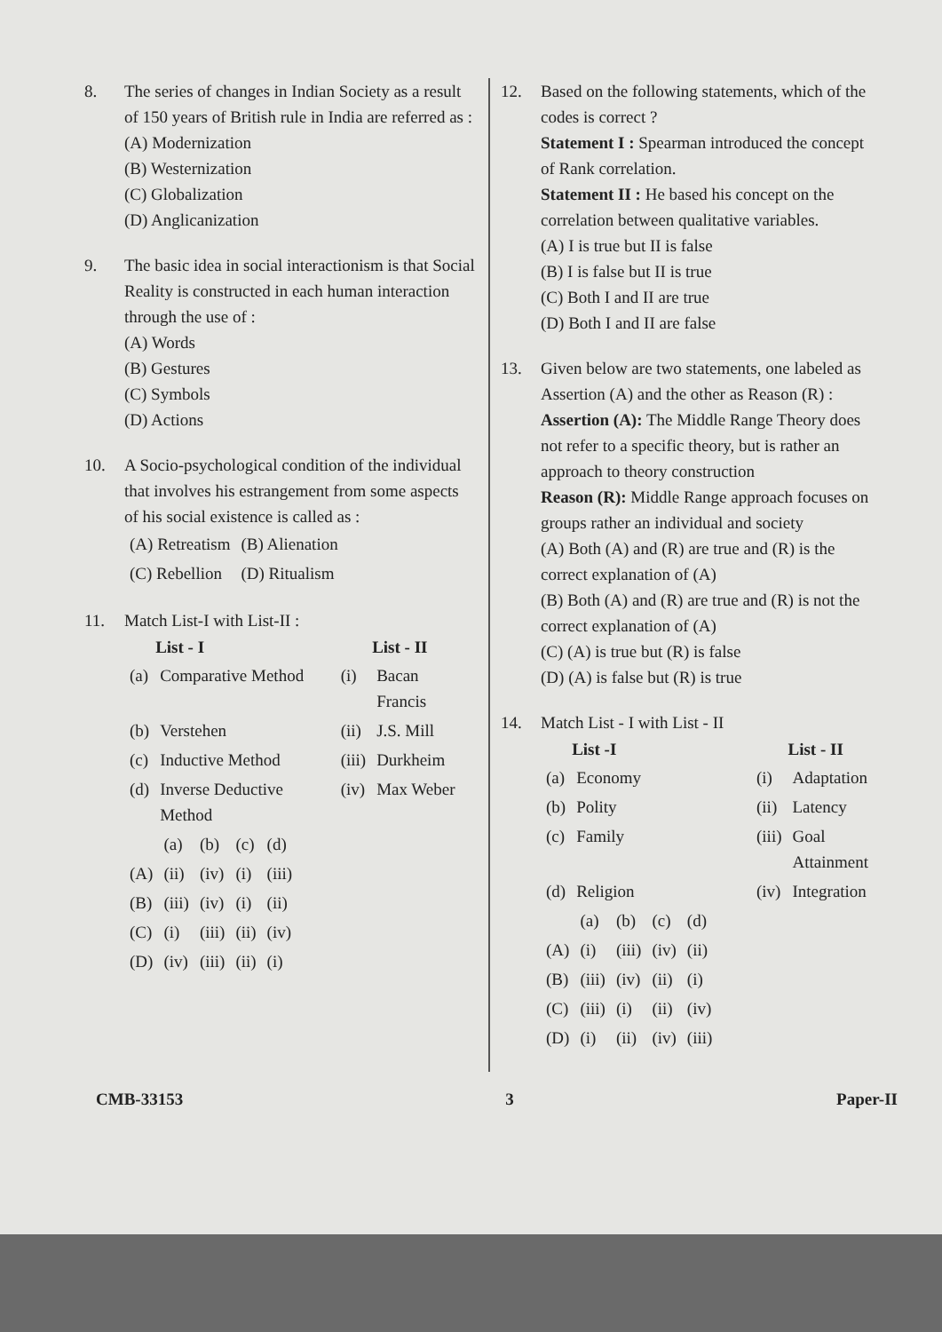8. The series of changes in Indian Society as a result of 150 years of British rule in India are referred as :
(A) Modernization
(B) Westernization
(C) Globalization
(D) Anglicanization
9. The basic idea in social interactionism is that Social Reality is constructed in each human interaction through the use of :
(A) Words
(B) Gestures
(C) Symbols
(D) Actions
10. A Socio-psychological condition of the individual that involves his estrangement from some aspects of his social existence is called as :
| (A) Retreatism | (B) Alienation |
| (C) Rebellion | (D) Ritualism |
11. Match List-I with List-II :
| | List - I | | List - II |
| --- | --- | --- | --- |
| (a) | Comparative Method | (i) | Bacan Francis |
| (b) | Verstehen | (ii) | J.S. Mill |
| (c) | Inductive Method | (iii) | Durkheim |
| (d) | Inverse Deductive Method | (iv) | Max Weber |
| | (a) | (b) | (c) | (d) |
| (A) | (ii) | (iv) | (i) | (iii) |
| (B) | (iii) | (iv) | (i) | (ii) |
| (C) | (i) | (iii) | (ii) | (iv) |
| (D) | (iv) | (iii) | (ii) | (i) |
12. Based on the following statements, which of the codes is correct ?
Statement I : Spearman introduced the concept of Rank correlation.
Statement II : He based his concept on the correlation between qualitative variables.
(A) I is true but II is false
(B) I is false but II is true
(C) Both I and II are true
(D) Both I and II are false
13. Given below are two statements, one labeled as Assertion (A) and the other as Reason (R) :
Assertion (A): The Middle Range Theory does not refer to a specific theory, but is rather an approach to theory construction
Reason (R): Middle Range approach focuses on groups rather an individual and society
(A) Both (A) and (R) are true and (R) is the correct explanation of (A)
(B) Both (A) and (R) are true and (R) is not the correct explanation of (A)
(C) (A) is true but (R) is false
(D) (A) is false but (R) is true
14. Match List - I with List - II
| | List -I | | List - II |
| --- | --- | --- | --- |
| (a) | Economy | (i) | Adaptation |
| (b) | Polity | (ii) | Latency |
| (c) | Family | (iii) | Goal Attainment |
| (d) | Religion | (iv) | Integration |
| | (a) | (b) | (c) | (d) |
| (A) | (i) | (iii) | (iv) | (ii) |
| (B) | (iii) | (iv) | (ii) | (i) |
| (C) | (iii) | (i) | (ii) | (iv) |
| (D) | (i) | (ii) | (iv) | (iii) |
CMB-33153 3 Paper-II